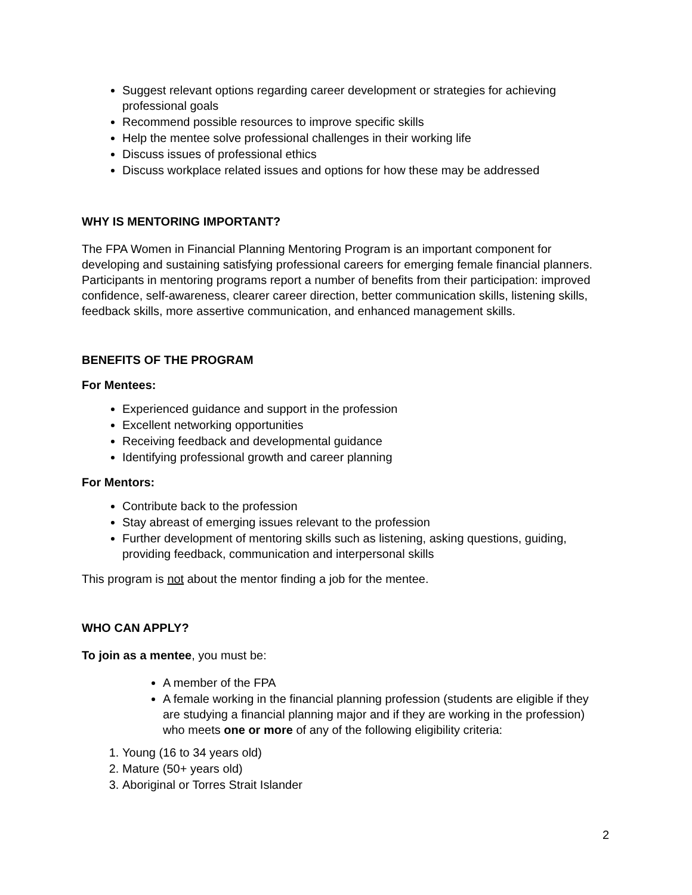Suggest relevant options regarding career development or strategies for achieving professional goals
Recommend possible resources to improve specific skills
Help the mentee solve professional challenges in their working life
Discuss issues of professional ethics
Discuss workplace related issues and options for how these may be addressed
WHY IS MENTORING IMPORTANT?
The FPA Women in Financial Planning Mentoring Program is an important component for developing and sustaining satisfying professional careers for emerging female financial planners. Participants in mentoring programs report a number of benefits from their participation: improved confidence, self-awareness, clearer career direction, better communication skills, listening skills, feedback skills, more assertive communication, and enhanced management skills.
BENEFITS OF THE PROGRAM
For Mentees:
Experienced guidance and support in the profession
Excellent networking opportunities
Receiving feedback and developmental guidance
Identifying professional growth and career planning
For Mentors:
Contribute back to the profession
Stay abreast of emerging issues relevant to the profession
Further development of mentoring skills such as listening, asking questions, guiding, providing feedback, communication and interpersonal skills
This program is not about the mentor finding a job for the mentee.
WHO CAN APPLY?
To join as a mentee, you must be:
A member of the FPA
A female working in the financial planning profession (students are eligible if they are studying a financial planning major and if they are working in the profession) who meets one or more of any of the following eligibility criteria:
1. Young (16 to 34 years old)
2. Mature (50+ years old)
3. Aboriginal or Torres Strait Islander
2